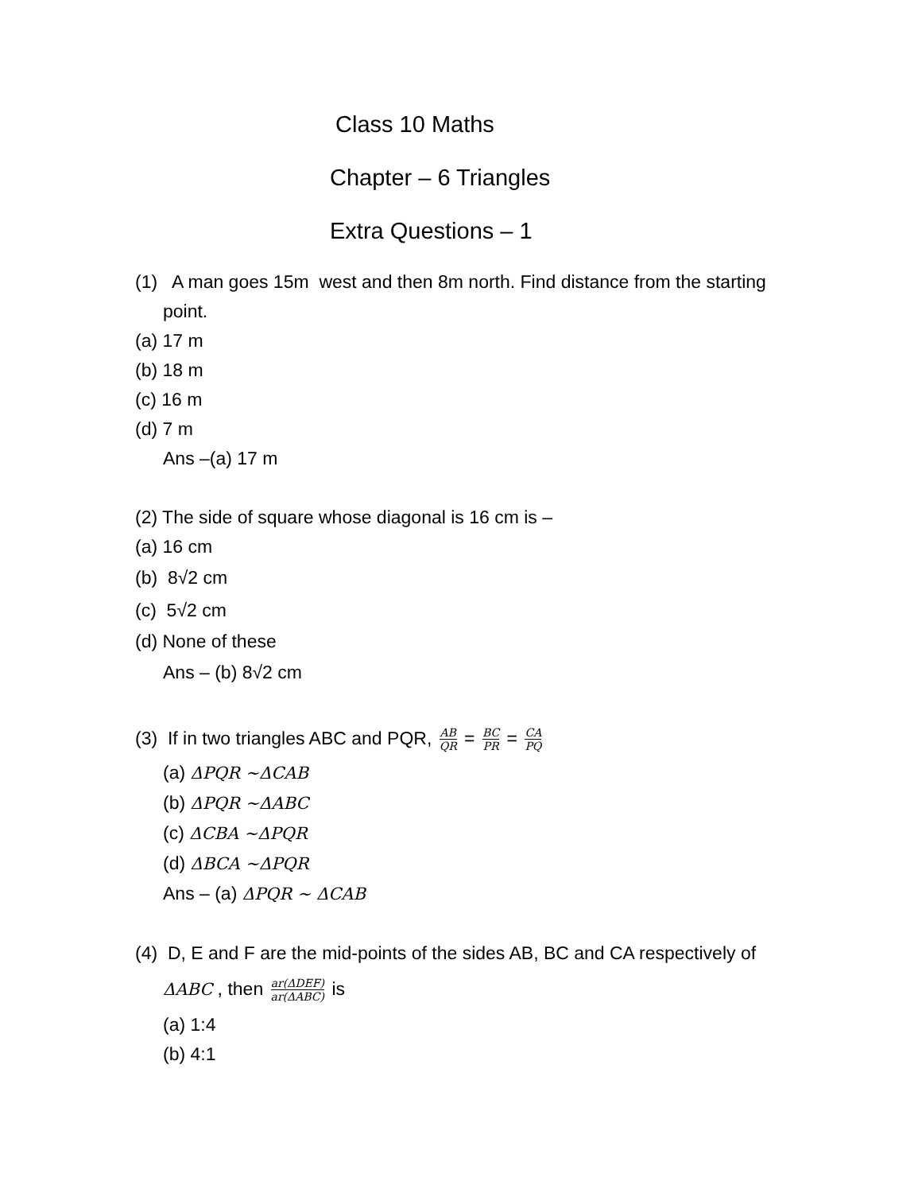Class 10 Maths
Chapter – 6 Triangles
Extra Questions – 1
(1) A man goes 15m west and then 8m north. Find distance from the starting
point.
(a) 17 m
(b) 18 m
(c) 16 m
(d) 7 m
Ans –(a) 17 m
(2) The side of square whose diagonal is 16 cm is –
(a) 16 cm
(b) 8√2 cm
(c) 5√2 cm
(d) None of these
Ans – (b) 8√2 cm
(3) If in two triangles ABC and PQR, AB QR = BC PR = CA PQ
(a) ΔPQR ∼ΔCAB
(b) ΔPQR ∼ΔABC
(c) ΔCBA ∼ΔPQR
(d) ΔBCA ∼ΔPQR
Ans – (a) ΔPQR ∼ ΔCAB
(4) D, E and F are the mid-points of the sides AB, BC and CA respectively of
ΔABC , then ar(ΔDEF) ar(ΔABC) is
(a) 1:4
(b) 4:1